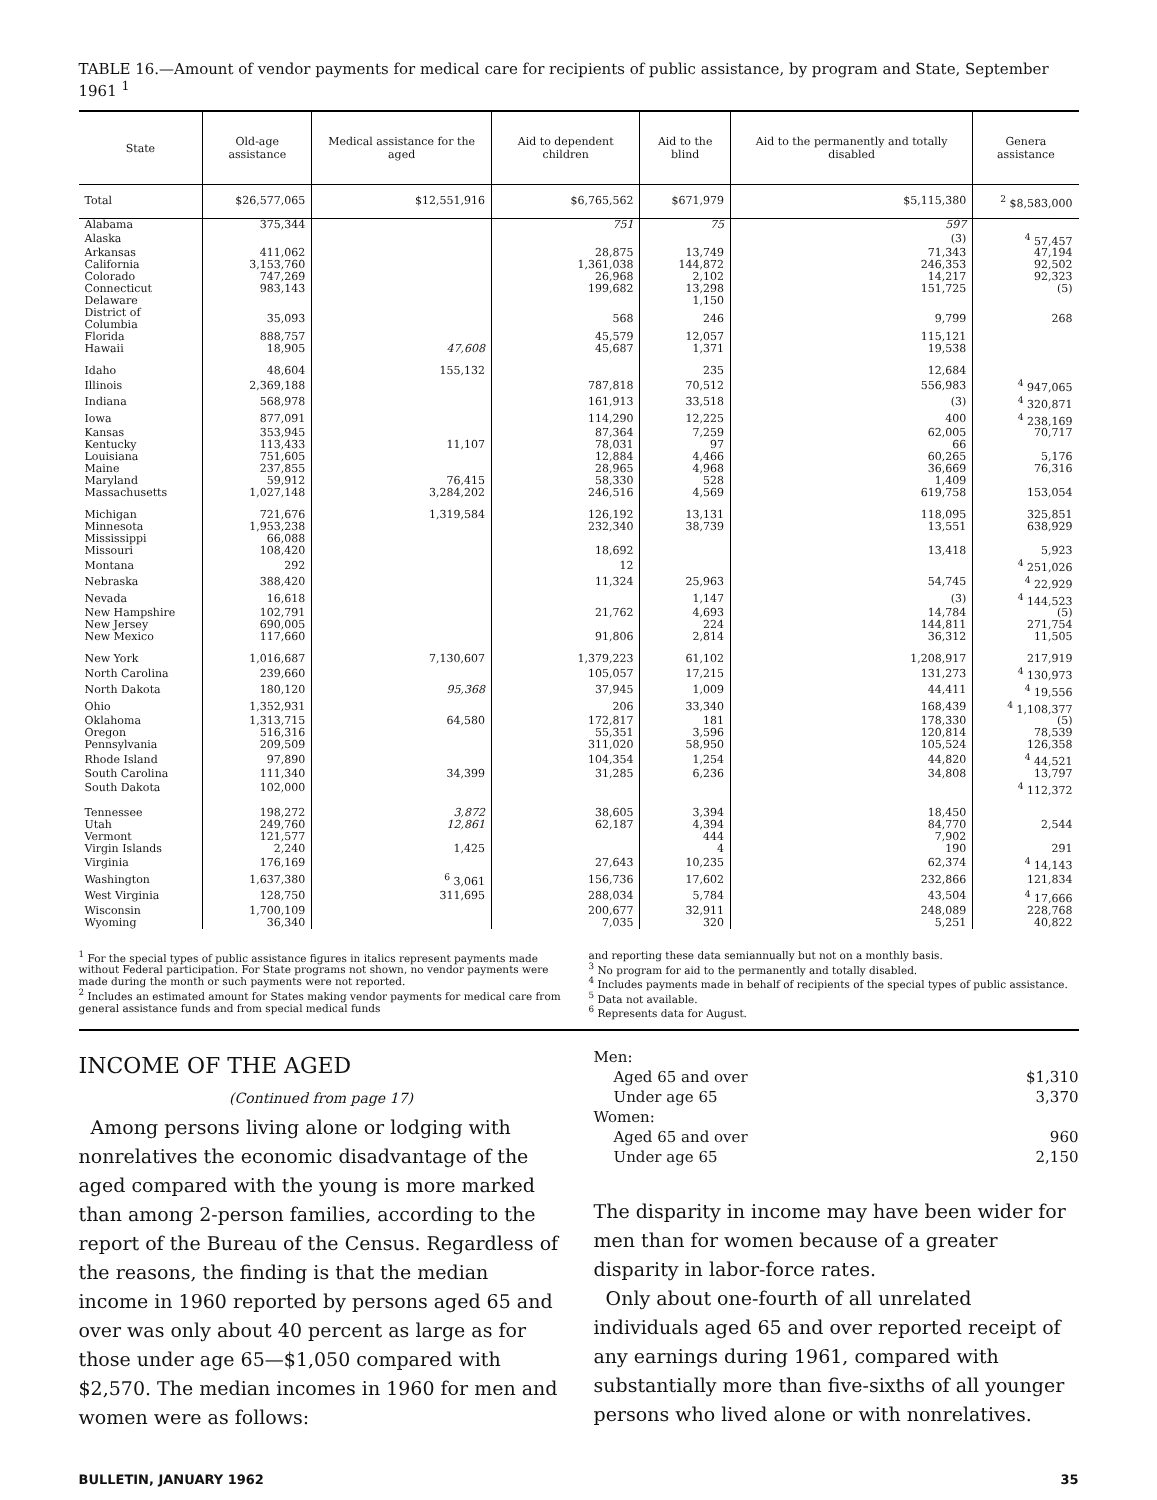TABLE 16.—Amount of vendor payments for medical care for recipients of public assistance, by program and State, September 1961 <sup>1</sup>
| State | Old-age assistance | Medical assistance for the aged | Aid to dependent children | Aid to the blind | Aid to the permanently and totally disabled | Genera assistance |
| --- | --- | --- | --- | --- | --- | --- |
| Total | $26,577,065 | $12,551,916 | $6,765,562 | $671,979 | $5,115,380 | <sup>2</sup> $8,583,000 |
| Alabama | 375,344 | | 751 | 75 | 597 | |
| Alaska | | | | | (3) | <sup>4</sup> 57,457 |
| Arkansas | 411,062 | | 28,875 | 13,749 | 71,343 | 47,194 |
| California | 3,153,760 | | 1,361,038 | 144,872 | 246,353 | 92,502 |
| Colorado | 747,269 | | 26,968 | 2,102 | 14,217 | 92,323 |
| Connecticut | 983,143 | | 199,682 | 13,298 | 151,725 | (5) |
| Delaware | | | | 1,150 | | |
| District of Columbia | 35,093 | | 568 | 246 | 9,799 | 268 |
| Florida | 888,757 | | 45,579 | 12,057 | 115,121 | |
| Hawaii | 18,905 | 47,608 | 45,687 | 1,371 | 19,538 | |
| Idaho | 48,604 | 155,132 | | 235 | 12,684 | |
| Illinois | 2,369,188 | | 787,818 | 70,512 | 556,983 | <sup>4</sup> 947,065 |
| Indiana | 568,978 | | 161,913 | 33,518 | (3) | <sup>4</sup> 320,871 |
| Iowa | 877,091 | | 114,290 | 12,225 | 400 | <sup>4</sup> 238,169 |
| Kansas | 353,945 | | 87,364 | 7,259 | 62,005 | 70,717 |
| Kentucky | 113,433 | 11,107 | 78,031 | 97 | 66 | |
| Louisiana | 751,605 | | 12,884 | 4,466 | 60,265 | 5,176 |
| Maine | 237,855 | | 28,965 | 4,968 | 36,669 | 76,316 |
| Maryland | 59,912 | 76,415 | 58,330 | 528 | 1,409 | |
| Massachusetts | 1,027,148 | 3,284,202 | 246,516 | 4,569 | 619,758 | 153,054 |
| Michigan | 721,676 | 1,319,584 | 126,192 | 13,131 | 118,095 | 325,851 |
| Minnesota | 1,953,238 | | 232,340 | 38,739 | 13,551 | 638,929 |
| Mississippi | 66,088 | | | | | |
| Missouri | 108,420 | | 18,692 | | 13,418 | 5,923 |
| Montana | 292 | | 12 | | | <sup>4</sup> 251,026 |
| Nebraska | 388,420 | | 11,324 | 25,963 | 54,745 | <sup>4</sup> 22,929 |
| Nevada | 16,618 | | | 1,147 | (3) | <sup>4</sup> 144,523 |
| New Hampshire | 102,791 | | 21,762 | 4,693 | 14,784 | (5) |
| New Jersey | 690,005 | | | 224 | 144,811 | 271,754 |
| New Mexico | 117,660 | | 91,806 | 2,814 | 36,312 | 11,505 |
| New York | 1,016,687 | 7,130,607 | 1,379,223 | 61,102 | 1,208,917 | 217,919 |
| North Carolina | 239,660 | | 105,057 | 17,215 | 131,273 | <sup>4</sup> 130,973 |
| North Dakota | 180,120 | 95,368 | 37,945 | 1,009 | 44,411 | <sup>4</sup> 19,556 |
| Ohio | 1,352,931 | | 206 | 33,340 | 168,439 | <sup>4</sup> 1,108,377 |
| Oklahoma | 1,313,715 | 64,580 | 172,817 | 181 | 178,330 | (5) |
| Oregon | 516,316 | | 55,351 | 3,596 | 120,814 | 78,539 |
| Pennsylvania | 209,509 | | 311,020 | 58,950 | 105,524 | 126,358 |
| Rhode Island | 97,890 | | 104,354 | 1,254 | 44,820 | <sup>4</sup> 44,521 |
| South Carolina | 111,340 | 34,399 | 31,285 | 6,236 | 34,808 | 13,797 |
| South Dakota | 102,000 | | | | | <sup>4</sup> 112,372 |
| Tennessee | 198,272 | 3,872 | 38,605 | 3,394 | 18,450 | |
| Utah | 249,760 | 12,861 | 62,187 | 4,394 | 84,770 | 2,544 |
| Vermont | 121,577 | | | 444 | 7,902 | |
| Virgin Islands | 2,240 | 1,425 | | 4 | 190 | 291 |
| Virginia | 176,169 | | 27,643 | 10,235 | 62,374 | <sup>4</sup> 14,143 |
| Washington | 1,637,380 | <sup>6</sup> 3,061 | 156,736 | 17,602 | 232,866 | 121,834 |
| West Virginia | 128,750 | 311,695 | 288,034 | 5,784 | 43,504 | <sup>4</sup> 17,666 |
| Wisconsin | 1,700,109 | | 200,677 | 32,911 | 248,089 | 228,768 |
| Wyoming | 36,340 | | 7,035 | 320 | 5,251 | 40,822 |
<sup>1</sup> For the special types of public assistance figures in italics represent payments made without Federal participation. For State programs not shown, no vendor payments were made during the month or such payments were not reported.
<sup>2</sup> Includes an estimated amount for States making vendor payments for medical care from general assistance funds and from special medical funds
and reporting these data semiannually but not on a monthly basis.
<sup>3</sup> No program for aid to the permanently and totally disabled.
<sup>4</sup> Includes payments made in behalf of recipients of the special types of public assistance.
<sup>5</sup> Data not available.
<sup>6</sup> Represents data for August.
INCOME OF THE AGED
(Continued from page 17)
Among persons living alone or lodging with nonrelatives the economic disadvantage of the aged compared with the young is more marked than among 2-person families, according to the report of the Bureau of the Census. Regardless of the reasons, the finding is that the median income in 1960 reported by persons aged 65 and over was only about 40 percent as large as for those under age 65—$1,050 compared with $2,570. The median incomes in 1960 for men and women were as follows:
Men:
Aged 65 and over $1,310
Under age 65 3,370
Women:
Aged 65 and over 960
Under age 65 2,150
The disparity in income may have been wider for men than for women because of a greater disparity in labor-force rates.
Only about one-fourth of all unrelated individuals aged 65 and over reported receipt of any earnings during 1961, compared with substantially more than five-sixths of all younger persons who lived alone or with nonrelatives.
BULLETIN, JANUARY 1962 35